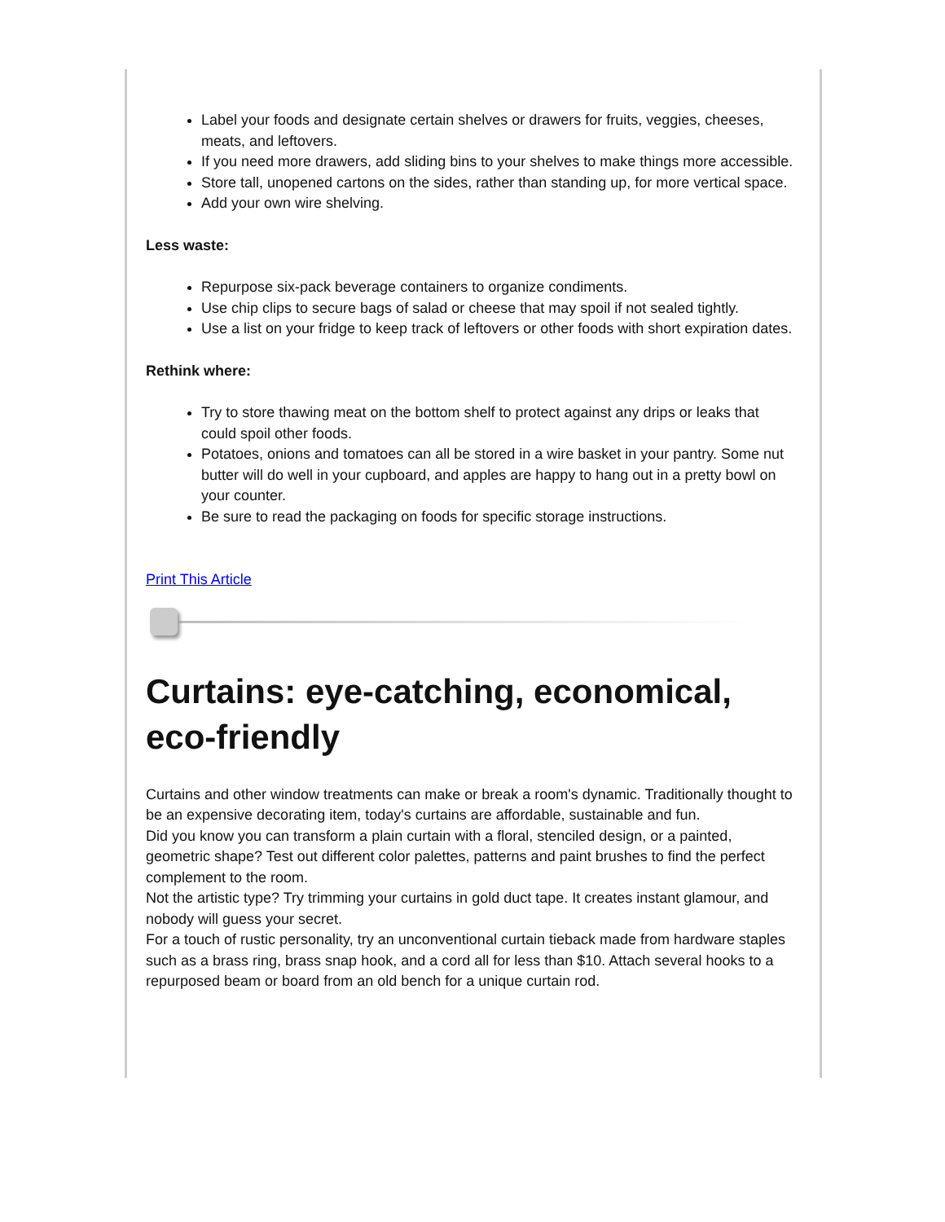Label your foods and designate certain shelves or drawers for fruits, veggies, cheeses, meats, and leftovers.
If you need more drawers, add sliding bins to your shelves to make things more accessible.
Store tall, unopened cartons on the sides, rather than standing up, for more vertical space.
Add your own wire shelving.
Less waste:
Repurpose six-pack beverage containers to organize condiments.
Use chip clips to secure bags of salad or cheese that may spoil if not sealed tightly.
Use a list on your fridge to keep track of leftovers or other foods with short expiration dates.
Rethink where:
Try to store thawing meat on the bottom shelf to protect against any drips or leaks that could spoil other foods.
Potatoes, onions and tomatoes can all be stored in a wire basket in your pantry. Some nut butter will do well in your cupboard, and apples are happy to hang out in a pretty bowl on your counter.
Be sure to read the packaging on foods for specific storage instructions.
Print This Article
Curtains: eye-catching, economical, eco-friendly
Curtains and other window treatments can make or break a room's dynamic. Traditionally thought to be an expensive decorating item, today's curtains are affordable, sustainable and fun.
Did you know you can transform a plain curtain with a floral, stenciled design, or a painted, geometric shape? Test out different color palettes, patterns and paint brushes to find the perfect complement to the room.
Not the artistic type? Try trimming your curtains in gold duct tape. It creates instant glamour, and nobody will guess your secret.
For a touch of rustic personality, try an unconventional curtain tieback made from hardware staples such as a brass ring, brass snap hook, and a cord all for less than $10. Attach several hooks to a repurposed beam or board from an old bench for a unique curtain rod.